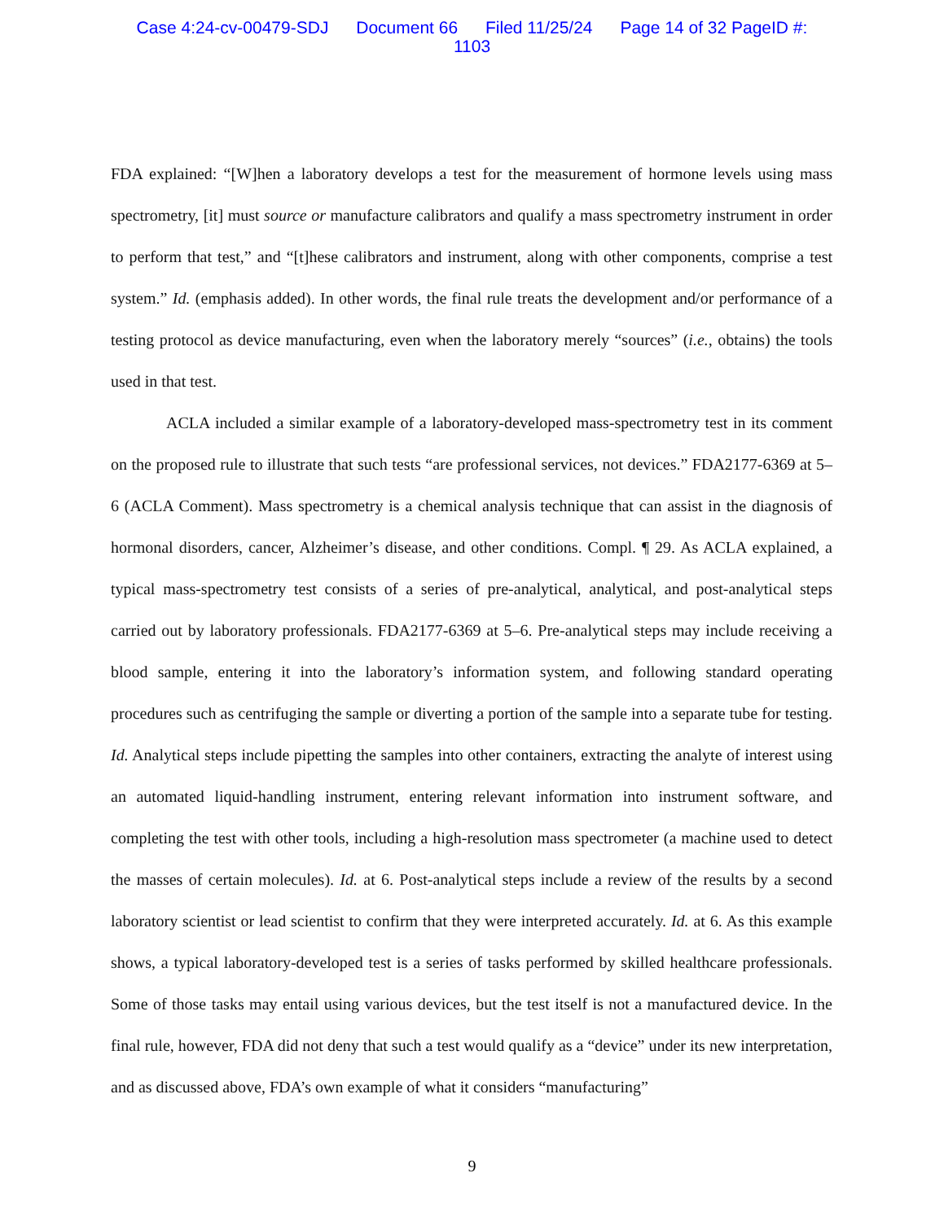Case 4:24-cv-00479-SDJ Document 66 Filed 11/25/24 Page 14 of 32 PageID #:
1103
FDA explained: “[W]hen a laboratory develops a test for the measurement of hormone levels using mass spectrometry, [it] must source or manufacture calibrators and qualify a mass spectrometry instrument in order to perform that test,” and “[t]hese calibrators and instrument, along with other components, comprise a test system.” Id. (emphasis added). In other words, the final rule treats the development and/or performance of a testing protocol as device manufacturing, even when the laboratory merely “sources” (i.e., obtains) the tools used in that test.
ACLA included a similar example of a laboratory-developed mass-spectrometry test in its comment on the proposed rule to illustrate that such tests “are professional services, not devices.” FDA2177-6369 at 5–6 (ACLA Comment). Mass spectrometry is a chemical analysis technique that can assist in the diagnosis of hormonal disorders, cancer, Alzheimer’s disease, and other conditions. Compl. ¶ 29. As ACLA explained, a typical mass-spectrometry test consists of a series of pre-analytical, analytical, and post-analytical steps carried out by laboratory professionals. FDA2177-6369 at 5–6. Pre-analytical steps may include receiving a blood sample, entering it into the laboratory’s information system, and following standard operating procedures such as centrifuging the sample or diverting a portion of the sample into a separate tube for testing. Id. Analytical steps include pipetting the samples into other containers, extracting the analyte of interest using an automated liquid-handling instrument, entering relevant information into instrument software, and completing the test with other tools, including a high-resolution mass spectrometer (a machine used to detect the masses of certain molecules). Id. at 6. Post-analytical steps include a review of the results by a second laboratory scientist or lead scientist to confirm that they were interpreted accurately. Id. at 6. As this example shows, a typical laboratory-developed test is a series of tasks performed by skilled healthcare professionals. Some of those tasks may entail using various devices, but the test itself is not a manufactured device. In the final rule, however, FDA did not deny that such a test would qualify as a “device” under its new interpretation, and as discussed above, FDA’s own example of what it considers “manufacturing”
9